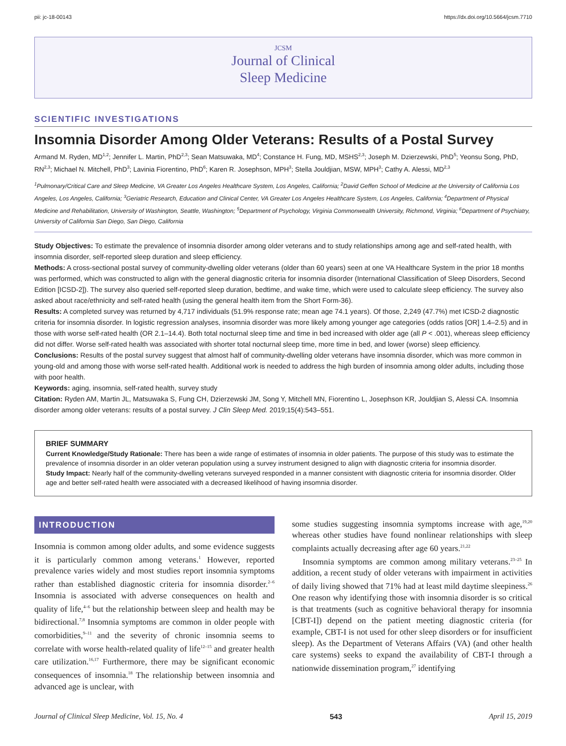pii: jc-18-00143 https://dx.doi.org/10.5664/jcsm.7710
JCSM
Journal of Clinical
Sleep Medicine
SCIENTIFIC INVESTIGATIONS
Insomnia Disorder Among Older Veterans: Results of a Postal Survey
Armand M. Ryden, MD<sup>1,2</sup>; Jennifer L. Martin, PhD<sup>2,3</sup>; Sean Matsuwaka, MD<sup>4</sup>; Constance H. Fung, MD, MSHS<sup>2,3</sup>; Joseph M. Dzierzewski, PhD<sup>5</sup>; Yeonsu Song, PhD, RN<sup>2,3</sup>; Michael N. Mitchell, PhD<sup>3</sup>; Lavinia Fiorentino, PhD<sup>6</sup>; Karen R. Josephson, MPH<sup>3</sup>; Stella Jouldjian, MSW, MPH<sup>3</sup>; Cathy A. Alessi, MD<sup>2,3</sup>
<sup>1</sup> Pulmonary/Critical Care and Sleep Medicine, VA Greater Los Angeles Healthcare System, Los Angeles, California; <sup>2</sup>David Geffen School of Medicine at the University of California Los Angeles, Los Angeles, California; <sup>3</sup>Geriatric Research, Education and Clinical Center, VA Greater Los Angeles Healthcare System, Los Angeles, California; <sup>4</sup>Department of Physical Medicine and Rehabilitation, University of Washington, Seattle, Washington; <sup>5</sup>Department of Psychology, Virginia Commonwealth University, Richmond, Virginia; <sup>6</sup>Department of Psychiatry, University of California San Diego, San Diego, California
Study Objectives: To estimate the prevalence of insomnia disorder among older veterans and to study relationships among age and self-rated health, with insomnia disorder, self-reported sleep duration and sleep efficiency.
Methods: A cross-sectional postal survey of community-dwelling older veterans (older than 60 years) seen at one VA Healthcare System in the prior 18 months was performed, which was constructed to align with the general diagnostic criteria for insomnia disorder (International Classification of Sleep Disorders, Second Edition [ICSD-2]). The survey also queried self-reported sleep duration, bedtime, and wake time, which were used to calculate sleep efficiency. The survey also asked about race/ethnicity and self-rated health (using the general health item from the Short Form-36).
Results: A completed survey was returned by 4,717 individuals (51.9% response rate; mean age 74.1 years). Of those, 2,249 (47.7%) met ICSD-2 diagnostic criteria for insomnia disorder. In logistic regression analyses, insomnia disorder was more likely among younger age categories (odds ratios [OR] 1.4–2.5) and in those with worse self-rated health (OR 2.1–14.4). Both total nocturnal sleep time and time in bed increased with older age (all P < .001), whereas sleep efficiency did not differ. Worse self-rated health was associated with shorter total nocturnal sleep time, more time in bed, and lower (worse) sleep efficiency.
Conclusions: Results of the postal survey suggest that almost half of community-dwelling older veterans have insomnia disorder, which was more common in young-old and among those with worse self-rated health. Additional work is needed to address the high burden of insomnia among older adults, including those with poor health.
Keywords: aging, insomnia, self-rated health, survey study
Citation: Ryden AM, Martin JL, Matsuwaka S, Fung CH, Dzierzewski JM, Song Y, Mitchell MN, Fiorentino L, Josephson KR, Jouldjian S, Alessi CA. Insomnia disorder among older veterans: results of a postal survey. J Clin Sleep Med. 2019;15(4):543–551.
BRIEF SUMMARY
Current Knowledge/Study Rationale: There has been a wide range of estimates of insomnia in older patients. The purpose of this study was to estimate the prevalence of insomnia disorder in an older veteran population using a survey instrument designed to align with diagnostic criteria for insomnia disorder.
Study Impact: Nearly half of the community-dwelling veterans surveyed responded in a manner consistent with diagnostic criteria for insomnia disorder. Older age and better self-rated health were associated with a decreased likelihood of having insomnia disorder.
INTRODUCTION
Insomnia is common among older adults, and some evidence suggests it is particularly common among veterans.<sup>1</sup> However, reported prevalence varies widely and most studies report insomnia symptoms rather than established diagnostic criteria for insomnia disorder.<sup>2–6</sup> Insomnia is associated with adverse consequences on health and quality of life,<sup>4–6</sup> but the relationship between sleep and health may be bidirectional.<sup>7,8</sup> Insomnia symptoms are common in older people with comorbidities,<sup>9–11</sup> and the severity of chronic insomnia seems to correlate with worse health-related quality of life<sup>12–15</sup> and greater health care utilization.<sup>16,17</sup> Furthermore, there may be significant economic consequences of insomnia.<sup>18</sup> The relationship between insomnia and advanced age is unclear, with
some studies suggesting insomnia symptoms increase with age,<sup>19,20</sup> whereas other studies have found nonlinear relationships with sleep complaints actually decreasing after age 60 years.<sup>21,22</sup>
Insomnia symptoms are common among military veterans.<sup>23–25</sup> In addition, a recent study of older veterans with impairment in activities of daily living showed that 71% had at least mild daytime sleepiness.<sup>26</sup> One reason why identifying those with insomnia disorder is so critical is that treatments (such as cognitive behavioral therapy for insomnia [CBT-I]) depend on the patient meeting diagnostic criteria (for example, CBT-I is not used for other sleep disorders or for insufficient sleep). As the Department of Veterans Affairs (VA) (and other health care systems) seeks to expand the availability of CBT-I through a nationwide dissemination program,<sup>27</sup> identifying
Journal of Clinical Sleep Medicine, Vol. 15, No. 4 543 April 15, 2019